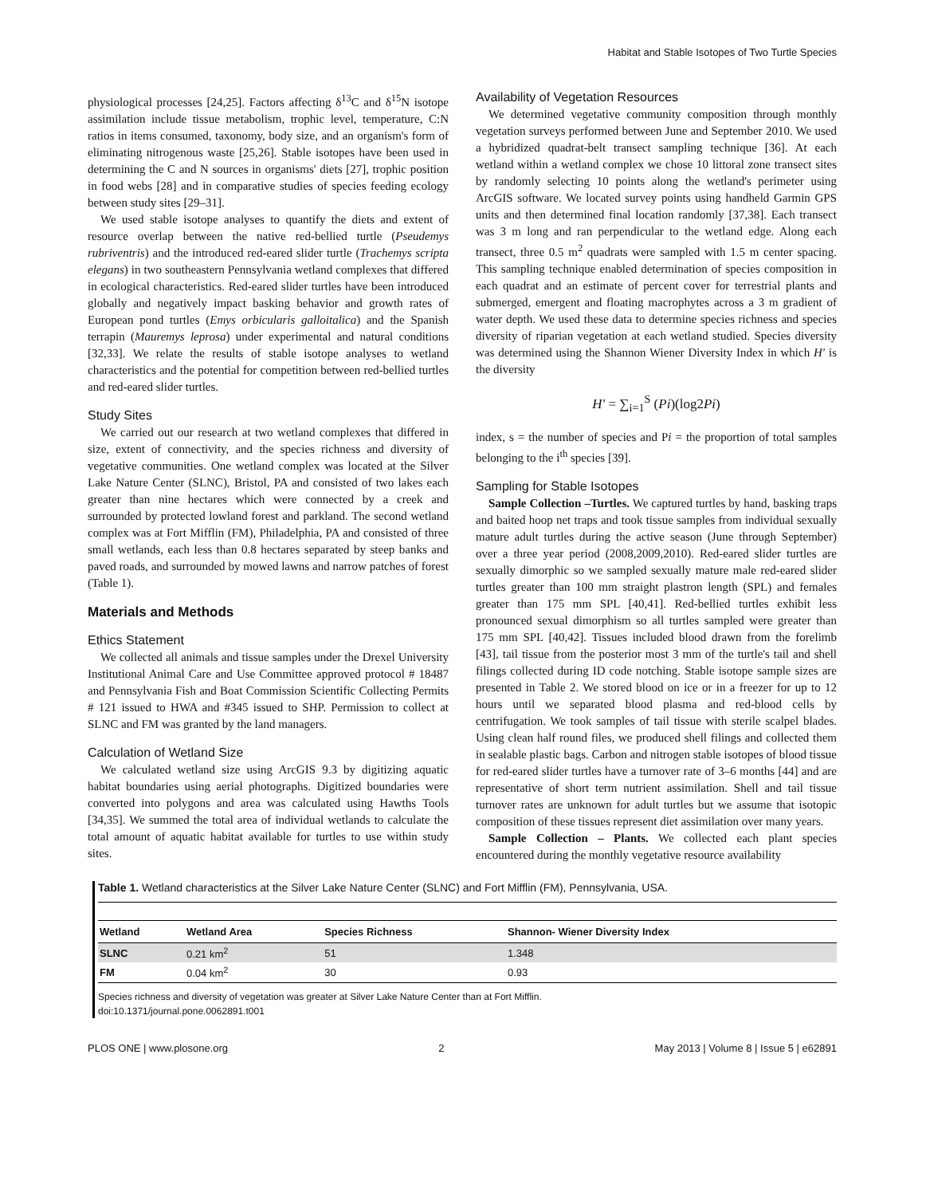Habitat and Stable Isotopes of Two Turtle Species
physiological processes [24,25]. Factors affecting δ<sup>13</sup>C and δ<sup>15</sup>N isotope assimilation include tissue metabolism, trophic level, temperature, C:N ratios in items consumed, taxonomy, body size, and an organism's form of eliminating nitrogenous waste [25,26]. Stable isotopes have been used in determining the C and N sources in organisms' diets [27], trophic position in food webs [28] and in comparative studies of species feeding ecology between study sites [29–31].
We used stable isotope analyses to quantify the diets and extent of resource overlap between the native red-bellied turtle (Pseudemys rubriventris) and the introduced red-eared slider turtle (Trachemys scripta elegans) in two southeastern Pennsylvania wetland complexes that differed in ecological characteristics. Red-eared slider turtles have been introduced globally and negatively impact basking behavior and growth rates of European pond turtles (Emys orbicularis galloitalica) and the Spanish terrapin (Mauremys leprosa) under experimental and natural conditions [32,33]. We relate the results of stable isotope analyses to wetland characteristics and the potential for competition between red-bellied turtles and red-eared slider turtles.
Study Sites
We carried out our research at two wetland complexes that differed in size, extent of connectivity, and the species richness and diversity of vegetative communities. One wetland complex was located at the Silver Lake Nature Center (SLNC), Bristol, PA and consisted of two lakes each greater than nine hectares which were connected by a creek and surrounded by protected lowland forest and parkland. The second wetland complex was at Fort Mifflin (FM), Philadelphia, PA and consisted of three small wetlands, each less than 0.8 hectares separated by steep banks and paved roads, and surrounded by mowed lawns and narrow patches of forest (Table 1).
Materials and Methods
Ethics Statement
We collected all animals and tissue samples under the Drexel University Institutional Animal Care and Use Committee approved protocol # 18487 and Pennsylvania Fish and Boat Commission Scientific Collecting Permits # 121 issued to HWA and #345 issued to SHP. Permission to collect at SLNC and FM was granted by the land managers.
Calculation of Wetland Size
We calculated wetland size using ArcGIS 9.3 by digitizing aquatic habitat boundaries using aerial photographs. Digitized boundaries were converted into polygons and area was calculated using Hawths Tools [34,35]. We summed the total area of individual wetlands to calculate the total amount of aquatic habitat available for turtles to use within study sites.
Availability of Vegetation Resources
We determined vegetative community composition through monthly vegetation surveys performed between June and September 2010. We used a hybridized quadrat-belt transect sampling technique [36]. At each wetland within a wetland complex we chose 10 littoral zone transect sites by randomly selecting 10 points along the wetland's perimeter using ArcGIS software. We located survey points using handheld Garmin GPS units and then determined final location randomly [37,38]. Each transect was 3 m long and ran perpendicular to the wetland edge. Along each transect, three 0.5 m<sup>2</sup> quadrats were sampled with 1.5 m center spacing. This sampling technique enabled determination of species composition in each quadrat and an estimate of percent cover for terrestrial plants and submerged, emergent and floating macrophytes across a 3 m gradient of water depth. We used these data to determine species richness and species diversity of riparian vegetation at each wetland studied. Species diversity was determined using the Shannon Wiener Diversity Index in which H′ is the diversity
H′ = ∑<sub>i=1</sub><sup>S</sup> (Pi)(log2Pi)
index, s = the number of species and Pi = the proportion of total samples belonging to the i<sup>th</sup> species [39].
Sampling for Stable Isotopes
Sample Collection –Turtles. We captured turtles by hand, basking traps and baited hoop net traps and took tissue samples from individual sexually mature adult turtles during the active season (June through September) over a three year period (2008,2009,2010). Red-eared slider turtles are sexually dimorphic so we sampled sexually mature male red-eared slider turtles greater than 100 mm straight plastron length (SPL) and females greater than 175 mm SPL [40,41]. Red-bellied turtles exhibit less pronounced sexual dimorphism so all turtles sampled were greater than 175 mm SPL [40,42]. Tissues included blood drawn from the forelimb [43], tail tissue from the posterior most 3 mm of the turtle's tail and shell filings collected during ID code notching. Stable isotope sample sizes are presented in Table 2. We stored blood on ice or in a freezer for up to 12 hours until we separated blood plasma and red-blood cells by centrifugation. We took samples of tail tissue with sterile scalpel blades. Using clean half round files, we produced shell filings and collected them in sealable plastic bags. Carbon and nitrogen stable isotopes of blood tissue for red-eared slider turtles have a turnover rate of 3–6 months [44] and are representative of short term nutrient assimilation. Shell and tail tissue turnover rates are unknown for adult turtles but we assume that isotopic composition of these tissues represent diet assimilation over many years.
Sample Collection – Plants. We collected each plant species encountered during the monthly vegetative resource availability
Table 1. Wetland characteristics at the Silver Lake Nature Center (SLNC) and Fort Mifflin (FM), Pennsylvania, USA.
| Wetland | Wetland Area | Species Richness | Shannon- Wiener Diversity Index |
| --- | --- | --- | --- |
| SLNC | 0.21 km<sup>2</sup> | 51 | 1.348 |
| FM | 0.04 km<sup>2</sup> | 30 | 0.93 |
Species richness and diversity of vegetation was greater at Silver Lake Nature Center than at Fort Mifflin.
doi:10.1371/journal.pone.0062891.t001
PLOS ONE | www.plosone.org 2 May 2013 | Volume 8 | Issue 5 | e62891